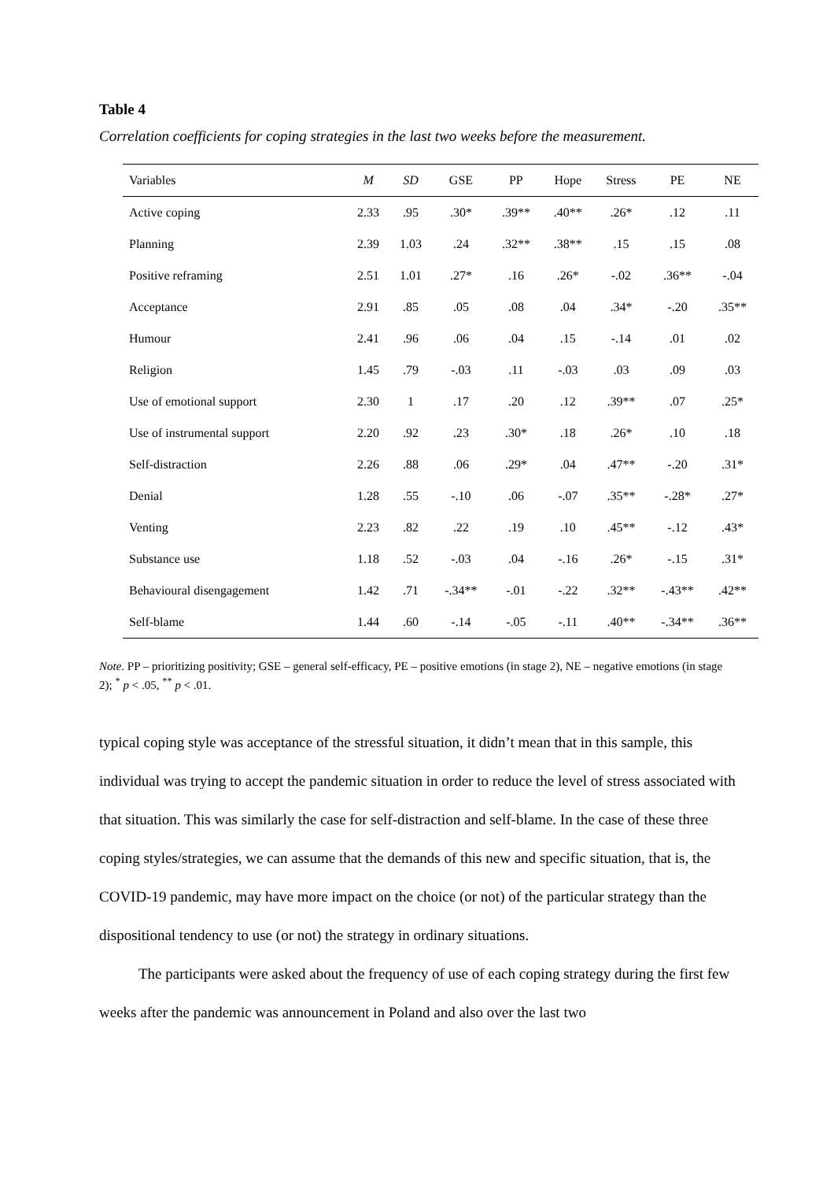Table 4
Correlation coefficients for coping strategies in the last two weeks before the measurement.
| Variables | M | SD | GSE | PP | Hope | Stress | PE | NE |
| --- | --- | --- | --- | --- | --- | --- | --- | --- |
| Active coping | 2.33 | .95 | .30* | .39** | .40** | .26* | .12 | .11 |
| Planning | 2.39 | 1.03 | .24 | .32** | .38** | .15 | .15 | .08 |
| Positive reframing | 2.51 | 1.01 | .27* | .16 | .26* | -.02 | .36** | -.04 |
| Acceptance | 2.91 | .85 | .05 | .08 | .04 | .34* | -.20 | .35** |
| Humour | 2.41 | .96 | .06 | .04 | .15 | -.14 | .01 | .02 |
| Religion | 1.45 | .79 | -.03 | .11 | -.03 | .03 | .09 | .03 |
| Use of emotional support | 2.30 | 1 | .17 | .20 | .12 | .39** | .07 | .25* |
| Use of instrumental support | 2.20 | .92 | .23 | .30* | .18 | .26* | .10 | .18 |
| Self-distraction | 2.26 | .88 | .06 | .29* | .04 | .47** | -.20 | .31* |
| Denial | 1.28 | .55 | -.10 | .06 | -.07 | .35** | -.28* | .27* |
| Venting | 2.23 | .82 | .22 | .19 | .10 | .45** | -.12 | .43* |
| Substance use | 1.18 | .52 | -.03 | .04 | -.16 | .26* | -.15 | .31* |
| Behavioural disengagement | 1.42 | .71 | -.34** | -.01 | -.22 | .32** | -.43** | .42** |
| Self-blame | 1.44 | .60 | -.14 | -.05 | -.11 | .40** | -.34** | .36** |
Note. PP – prioritizing positivity; GSE – general self-efficacy, PE – positive emotions (in stage 2), NE – negative emotions (in stage 2); <sup>*</sup> p < .05, <sup>**</sup> p < .01.
typical coping style was acceptance of the stressful situation, it didn’t mean that in this sample, this individual was trying to accept the pandemic situation in order to reduce the level of stress associated with that situation. This was similarly the case for self-distraction and self-blame. In the case of these three coping styles/strategies, we can assume that the demands of this new and specific situation, that is, the COVID-19 pandemic, may have more impact on the choice (or not) of the particular strategy than the dispositional tendency to use (or not) the strategy in ordinary situations.
The participants were asked about the frequency of use of each coping strategy during the first few weeks after the pandemic was announcement in Poland and also over the last two